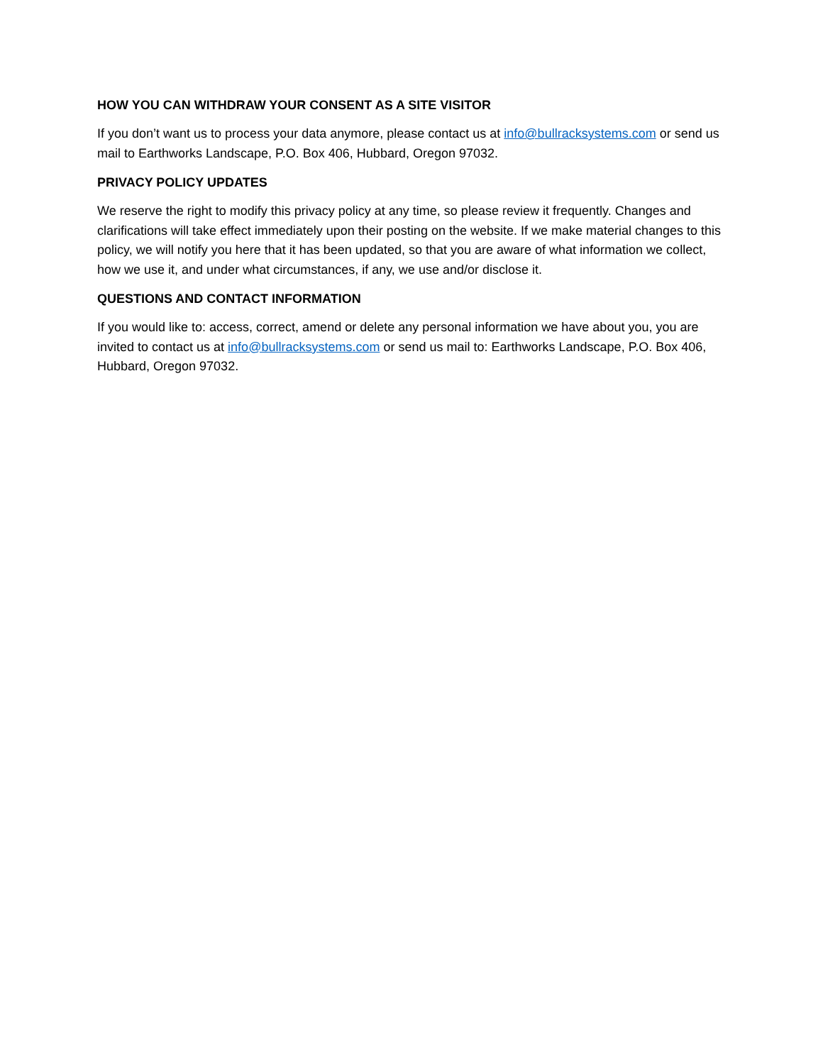HOW YOU CAN WITHDRAW YOUR CONSENT AS A SITE VISITOR
If you don’t want us to process your data anymore, please contact us at info@bullracksystems.com or send us mail to Earthworks Landscape, P.O. Box 406, Hubbard, Oregon 97032.
PRIVACY POLICY UPDATES
We reserve the right to modify this privacy policy at any time, so please review it frequently. Changes and clarifications will take effect immediately upon their posting on the website. If we make material changes to this policy, we will notify you here that it has been updated, so that you are aware of what information we collect, how we use it, and under what circumstances, if any, we use and/or disclose it.
QUESTIONS AND CONTACT INFORMATION
If you would like to: access, correct, amend or delete any personal information we have about you, you are invited to contact us at info@bullracksystems.com or send us mail to: Earthworks Landscape, P.O. Box 406, Hubbard, Oregon 97032.